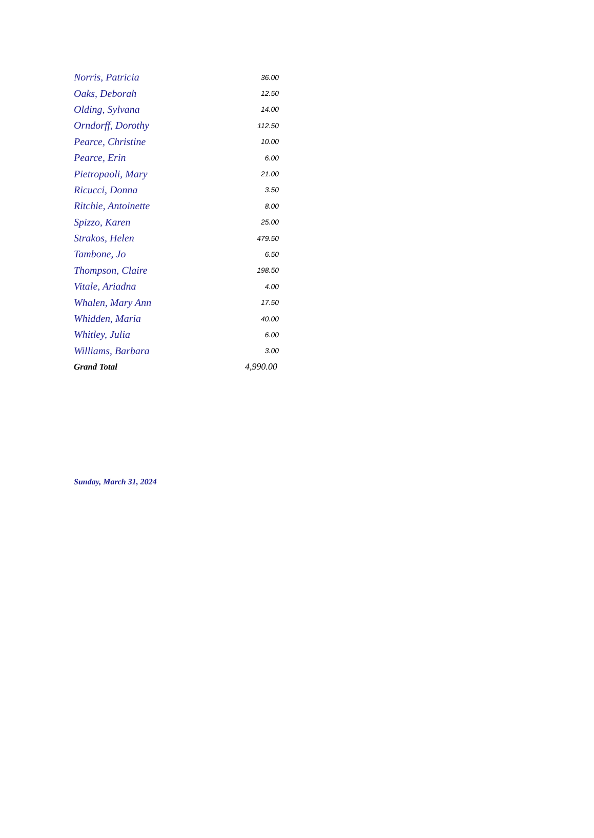| Norris, Patricia | 36.00 |
| Oaks, Deborah | 12.50 |
| Olding, Sylvana | 14.00 |
| Orndorff, Dorothy | 112.50 |
| Pearce, Christine | 10.00 |
| Pearce, Erin | 6.00 |
| Pietropaoli, Mary | 21.00 |
| Ricucci, Donna | 3.50 |
| Ritchie, Antoinette | 8.00 |
| Spizzo, Karen | 25.00 |
| Strakos, Helen | 479.50 |
| Tambone, Jo | 6.50 |
| Thompson, Claire | 198.50 |
| Vitale, Ariadna | 4.00 |
| Whalen, Mary Ann | 17.50 |
| Whidden, Maria | 40.00 |
| Whitley, Julia | 6.00 |
| Williams, Barbara | 3.00 |
| Grand Total | 4,990.00 |
Sunday, March 31, 2024